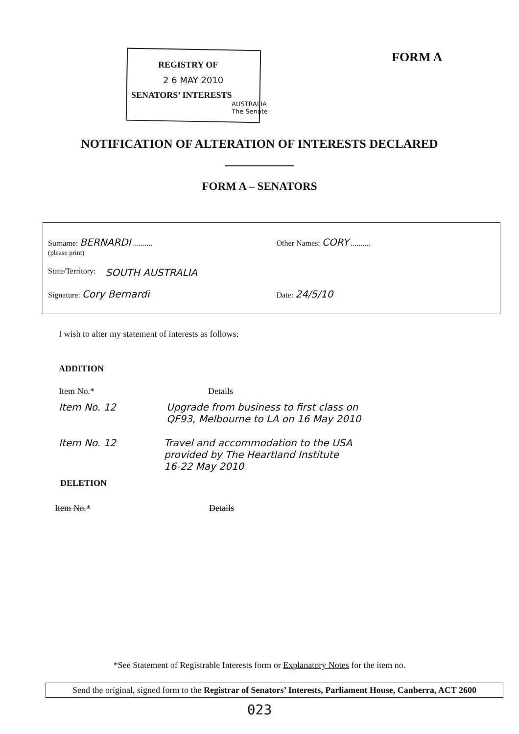REGISTRY OF
2 6 MAY 2010
SENATORS’ INTERESTS
AUSTRALIA The Senate
FORM A
NOTIFICATION OF ALTERATION OF INTERESTS DECLARED
FORM A – SENATORS
Surname: BERNARDI ..........
(please print)
Other Names: CORY ..........
State/Territory: SOUTH AUSTRALIA
Signature: Cory Bernardi
Date: 24/5/10
I wish to alter my statement of interests as follows:
ADDITION
Item No.* Details
Item No. 12 Upgrade from business to first class on
QF93, Melbourne to LA on 16 May 2010
Item No. 12 Travel and accommodation to the USA
provided by The Heartland Institute
16-22 May 2010
DELETION
Item No.* Details
*See Statement of Registrable Interests form or Explanatory Notes for the item no.
Send the original, signed form to the Registrar of Senators’ Interests, Parliament House, Canberra, ACT 2600
023